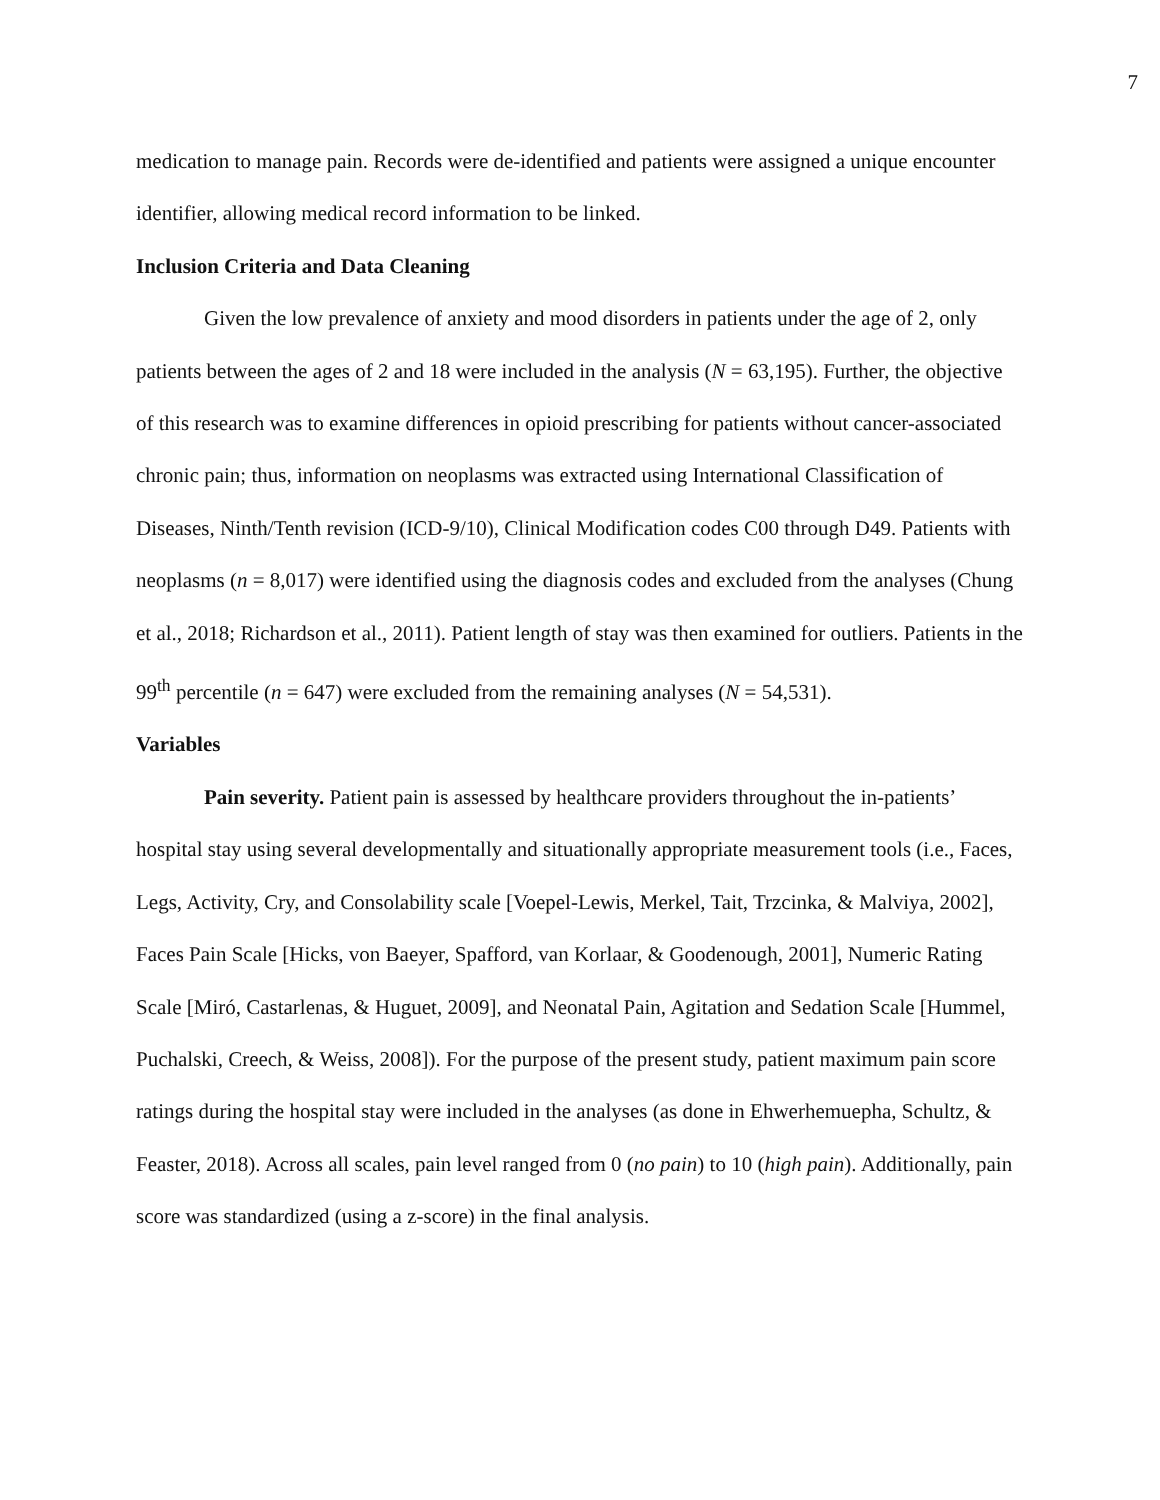7
medication to manage pain. Records were de-identified and patients were assigned a unique encounter identifier, allowing medical record information to be linked.
Inclusion Criteria and Data Cleaning
Given the low prevalence of anxiety and mood disorders in patients under the age of 2, only patients between the ages of 2 and 18 were included in the analysis (N = 63,195). Further, the objective of this research was to examine differences in opioid prescribing for patients without cancer-associated chronic pain; thus, information on neoplasms was extracted using International Classification of Diseases, Ninth/Tenth revision (ICD-9/10), Clinical Modification codes C00 through D49. Patients with neoplasms (n = 8,017) were identified using the diagnosis codes and excluded from the analyses (Chung et al., 2018; Richardson et al., 2011). Patient length of stay was then examined for outliers. Patients in the 99<sup>th</sup> percentile (n = 647) were excluded from the remaining analyses (N = 54,531).
Variables
Pain severity. Patient pain is assessed by healthcare providers throughout the in-patients’ hospital stay using several developmentally and situationally appropriate measurement tools (i.e., Faces, Legs, Activity, Cry, and Consolability scale [Voepel-Lewis, Merkel, Tait, Trzcinka, & Malviya, 2002], Faces Pain Scale [Hicks, von Baeyer, Spafford, van Korlaar, & Goodenough, 2001], Numeric Rating Scale [Miró, Castarlenas, & Huguet, 2009], and Neonatal Pain, Agitation and Sedation Scale [Hummel, Puchalski, Creech, & Weiss, 2008]). For the purpose of the present study, patient maximum pain score ratings during the hospital stay were included in the analyses (as done in Ehwerhemuepha, Schultz, & Feaster, 2018). Across all scales, pain level ranged from 0 (no pain) to 10 (high pain). Additionally, pain score was standardized (using a z-score) in the final analysis.